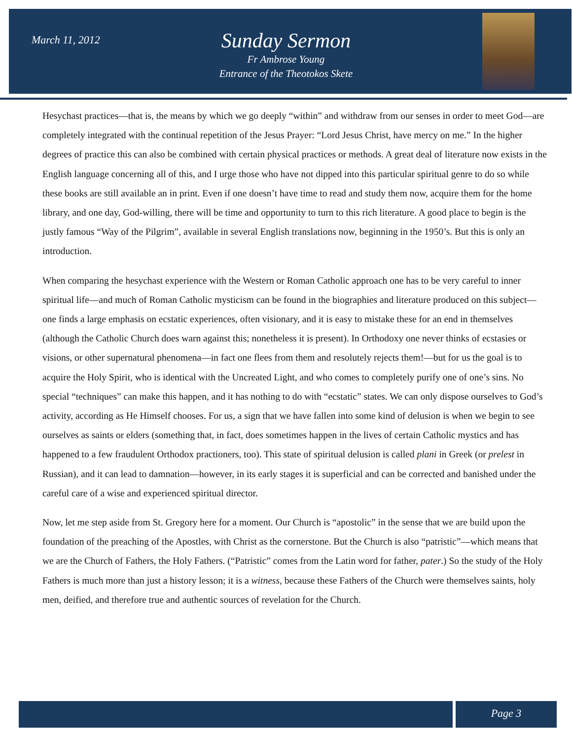March 11, 2012
Sunday Sermon
Fr Ambrose Young
Entrance of the Theotokos Skete
Hesychast practices—that is, the means by which we go deeply “within” and withdraw from our senses in order to meet God—are completely integrated with the continual repetition of the Jesus Prayer: “Lord Jesus Christ, have mercy on me.” In the higher degrees of practice this can also be combined with certain physical practices or methods. A great deal of literature now exists in the English language concerning all of this, and I urge those who have not dipped into this particular spiritual genre to do so while these books are still available an in print. Even if one doesn’t have time to read and study them now, acquire them for the home library, and one day, God-willing, there will be time and opportunity to turn to this rich literature. A good place to begin is the justly famous “Way of the Pilgrim”, available in several English translations now, beginning in the 1950’s. But this is only an introduction.
When comparing the hesychast experience with the Western or Roman Catholic approach one has to be very careful to inner spiritual life—and much of Roman Catholic mysticism can be found in the biographies and literature produced on this subject—one finds a large emphasis on ecstatic experiences, often visionary, and it is easy to mistake these for an end in themselves (although the Catholic Church does warn against this; nonetheless it is present). In Orthodoxy one never thinks of ecstasies or visions, or other supernatural phenomena—in fact one flees from them and resolutely rejects them!—but for us the goal is to acquire the Holy Spirit, who is identical with the Uncreated Light, and who comes to completely purify one of one’s sins. No special “techniques” can make this happen, and it has nothing to do with “ecstatic” states. We can only dispose ourselves to God’s activity, according as He Himself chooses. For us, a sign that we have fallen into some kind of delusion is when we begin to see ourselves as saints or elders (something that, in fact, does sometimes happen in the lives of certain Catholic mystics and has happened to a few fraudulent Orthodox practioners, too). This state of spiritual delusion is called plani in Greek (or prelest in Russian), and it can lead to damnation—however, in its early stages it is superficial and can be corrected and banished under the careful care of a wise and experienced spiritual director.
Now, let me step aside from St. Gregory here for a moment. Our Church is “apostolic” in the sense that we are build upon the foundation of the preaching of the Apostles, with Christ as the cornerstone. But the Church is also “patristic”—which means that we are the Church of Fathers, the Holy Fathers. (“Patristic” comes from the Latin word for father, pater.) So the study of the Holy Fathers is much more than just a history lesson; it is a witness, because these Fathers of the Church were themselves saints, holy men, deified, and therefore true and authentic sources of revelation for the Church.
Page 3